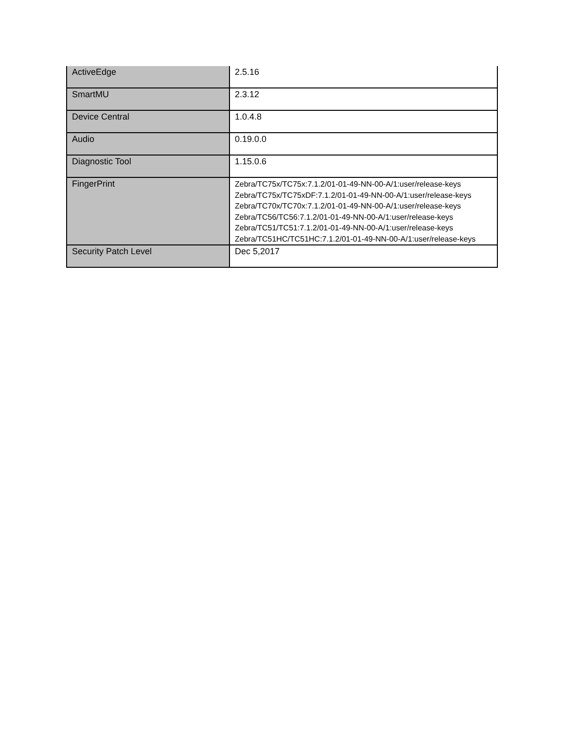| ActiveEdge | 2.5.16 |
| SmartMU | 2.3.12 |
| Device Central | 1.0.4.8 |
| Audio | 0.19.0.0 |
| Diagnostic Tool | 1.15.0.6 |
| FingerPrint | Zebra/TC75x/TC75x:7.1.2/01-01-49-NN-00-A/1:user/release-keys Zebra/TC75x/TC75xDF:7.1.2/01-01-49-NN-00-A/1:user/release-keys Zebra/TC70x/TC70x:7.1.2/01-01-49-NN-00-A/1:user/release-keys Zebra/TC56/TC56:7.1.2/01-01-49-NN-00-A/1:user/release-keys Zebra/TC51/TC51:7.1.2/01-01-49-NN-00-A/1:user/release-keys Zebra/TC51HC/TC51HC:7.1.2/01-01-49-NN-00-A/1:user/release-keys |
| Security Patch Level | Dec 5,2017 |